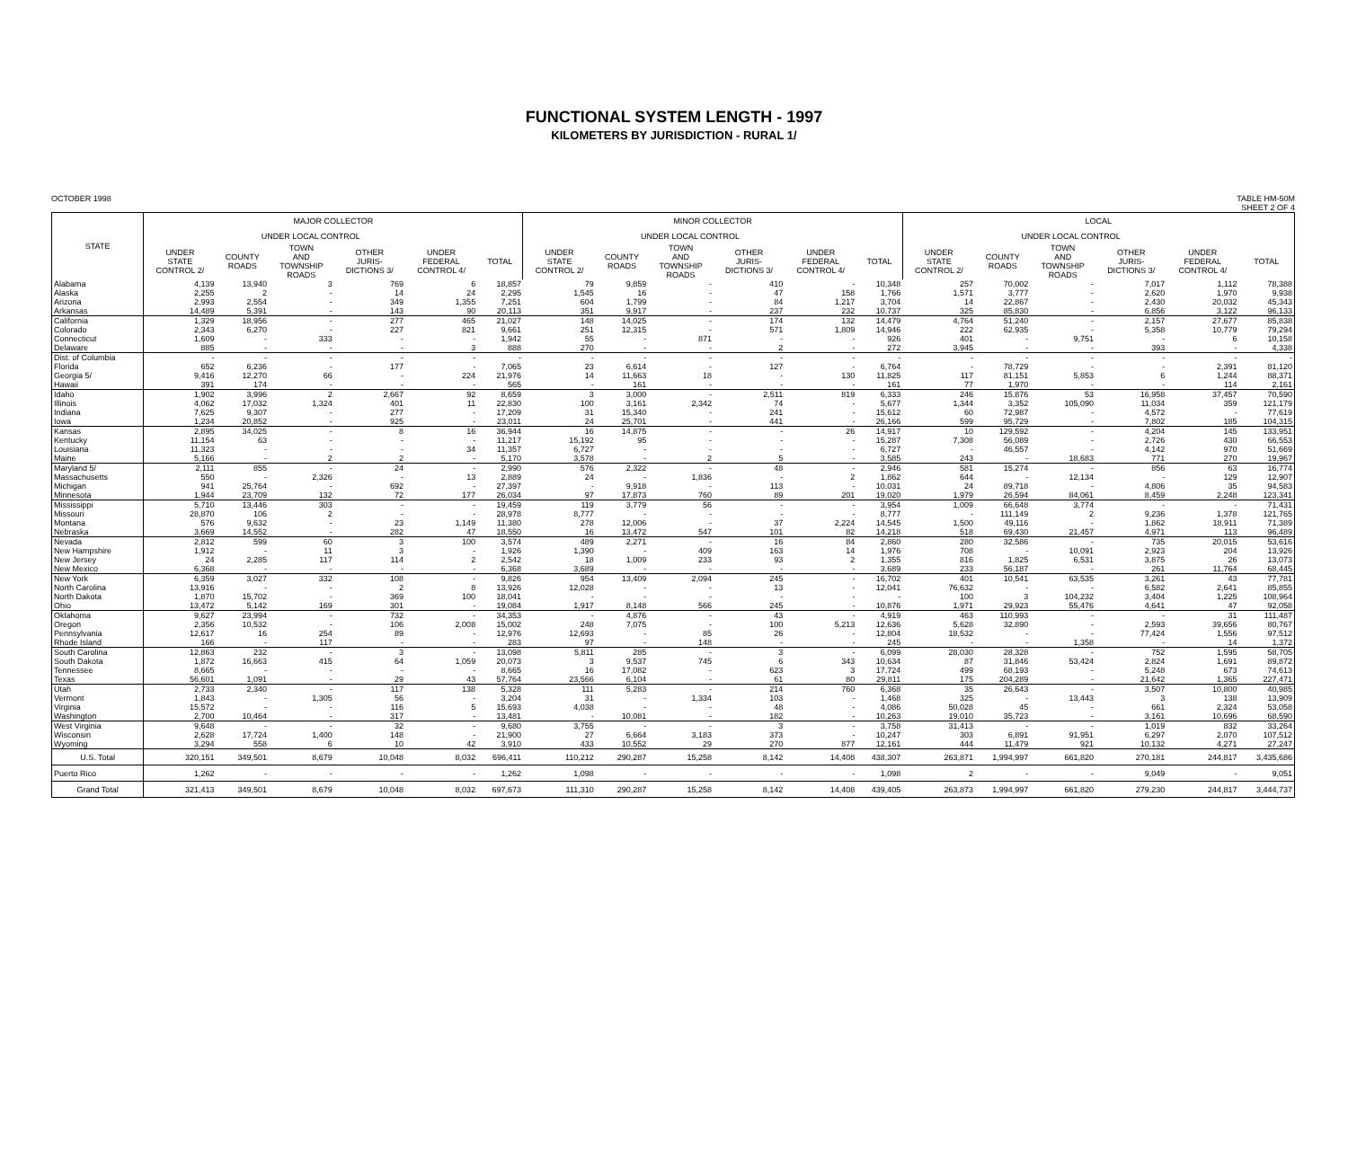FUNCTIONAL SYSTEM LENGTH - 1997
KILOMETERS BY JURISDICTION - RURAL 1/
OCTOBER 1998 TABLE HM-50M
SHEET 2 OF 4
| STATE | MAJOR COLLECTOR | | | | | | MINOR COLLECTOR | | | | | | LOCAL | | | | | |
| --- | --- | --- | --- | --- | --- | --- | --- | --- | --- | --- | --- | --- | --- | --- | --- | --- | --- | --- |
| | | UNDER LOCAL CONTROL | | | | | | UNDER LOCAL CONTROL | | | | | | UNDER LOCAL CONTROL | | | | |
| | UNDER STATE CONTROL 2/ | COUNTY ROADS | TOWN AND TOWNSHIP ROADS | OTHER JURIS- DICTIONS 3/ | UNDER FEDERAL CONTROL 4/ | TOTAL | UNDER STATE CONTROL 2/ | COUNTY ROADS | TOWN AND TOWNSHIP ROADS | OTHER JURIS- DICTIONS 3/ | UNDER FEDERAL CONTROL 4/ | TOTAL | UNDER STATE CONTROL 2/ | COUNTY ROADS | TOWN AND TOWNSHIP ROADS | OTHER JURIS- DICTIONS 3/ | UNDER FEDERAL CONTROL 4/ | TOTAL |
| Alabama | 4,139 | 13,940 | 3 | 769 | 6 | 18,857 | 79 | 9,859 | - | 410 | - | 10,348 | 257 | 70,002 | - | 7,017 | 1,112 | 78,388 |
| Alaska | 2,255 | 2 | - | 14 | 24 | 2,295 | 1,545 | 16 | - | 47 | 158 | 1,766 | 1,571 | 3,777 | - | 2,620 | 1,970 | 9,938 |
| Arizona | 2,993 | 2,554 | - | 349 | 1,355 | 7,251 | 604 | 1,799 | - | 84 | 1,217 | 3,704 | 14 | 22,867 | - | 2,430 | 20,032 | 45,343 |
| Arkansas | 14,489 | 5,391 | - | 143 | 90 | 20,113 | 351 | 9,917 | - | 237 | 232 | 10,737 | 325 | 85,830 | - | 6,856 | 3,122 | 96,133 |
| California | 1,329 | 18,956 | - | 277 | 465 | 21,027 | 148 | 14,025 | - | 174 | 132 | 14,479 | 4,764 | 51,240 | - | 2,157 | 27,677 | 85,838 |
| Colorado | 2,343 | 6,270 | - | 227 | 821 | 9,661 | 251 | 12,315 | - | 571 | 1,809 | 14,946 | 222 | 62,935 | - | 5,358 | 10,779 | 79,294 |
| Connecticut | 1,609 | - | 333 | - | - | 1,942 | 55 | - | 871 | - | - | 926 | 401 | - | 9,751 | - | 6 | 10,158 |
| Delaware | 885 | - | - | - | 3 | 888 | 270 | - | - | 2 | - | 272 | 3,945 | - | - | 393 | - | 4,338 |
| Dist. of Columbia | - | - | - | - | - | - | - | - | - | - | - | - | - | - | - | - | - | - |
| Florida | 652 | 6,236 | - | 177 | - | 7,065 | 23 | 6,614 | - | 127 | - | 6,764 | - | 78,729 | - | - | 2,391 | 81,120 |
| Georgia 5/ | 9,416 | 12,270 | 66 | - | 224 | 21,976 | 14 | 11,663 | 18 | - | 130 | 11,825 | 117 | 81,151 | 5,853 | 6 | 1,244 | 88,371 |
| Hawaii | 391 | 174 | - | - | - | 565 | - | 161 | - | - | - | 161 | 77 | 1,970 | - | - | 114 | 2,161 |
| Idaho | 1,902 | 3,996 | 2 | 2,667 | 92 | 8,659 | 3 | 3,000 | - | 2,511 | 819 | 6,333 | 246 | 15,876 | 53 | 16,958 | 37,457 | 70,590 |
| Illinois | 4,062 | 17,032 | 1,324 | 401 | 11 | 22,830 | 100 | 3,161 | 2,342 | 74 | - | 5,677 | 1,344 | 3,352 | 105,090 | 11,034 | 359 | 121,179 |
| Indiana | 7,625 | 9,307 | - | 277 | - | 17,209 | 31 | 15,340 | - | 241 | - | 15,612 | 60 | 72,987 | - | 4,572 | - | 77,619 |
| Iowa | 1,234 | 20,852 | - | 925 | - | 23,011 | 24 | 25,701 | - | 441 | - | 26,166 | 599 | 95,729 | - | 7,802 | 185 | 104,315 |
| Kansas | 2,895 | 34,025 | - | 8 | 16 | 36,944 | 16 | 14,875 | - | - | 26 | 14,917 | 10 | 129,592 | - | 4,204 | 145 | 133,951 |
| Kentucky | 11,154 | 63 | - | - | - | 11,217 | 15,192 | 95 | - | - | - | 15,287 | 7,308 | 56,089 | - | 2,726 | 430 | 66,553 |
| Louisiana | 11,323 | - | - | - | 34 | 11,357 | 6,727 | - | - | - | - | 6,727 | - | 46,557 | - | 4,142 | 970 | 51,669 |
| Maine | 5,166 | - | 2 | 2 | - | 5,170 | 3,578 | - | 2 | 5 | - | 3,585 | 243 | - | 18,683 | 771 | 270 | 19,967 |
| Maryland 5/ | 2,111 | 855 | - | 24 | - | 2,990 | 576 | 2,322 | - | 48 | - | 2,946 | 581 | 15,274 | - | 856 | 63 | 16,774 |
| Massachusetts | 550 | - | 2,326 | - | 13 | 2,889 | 24 | - | 1,836 | - | 2 | 1,862 | 644 | - | 12,134 | - | 129 | 12,907 |
| Michigan | 941 | 25,764 | - | 692 | - | 27,397 | - | 9,918 | - | 113 | - | 10,031 | 24 | 89,718 | - | 4,806 | 35 | 94,583 |
| Minnesota | 1,944 | 23,709 | 132 | 72 | 177 | 26,034 | 97 | 17,873 | 760 | 89 | 201 | 19,020 | 1,979 | 26,594 | 84,061 | 8,459 | 2,248 | 123,341 |
| Mississippi | 5,710 | 13,446 | 303 | - | - | 19,459 | 119 | 3,779 | 56 | - | - | 3,954 | 1,009 | 66,648 | 3,774 | - | - | 71,431 |
| Missouri | 28,870 | 106 | 2 | - | - | 28,978 | 8,777 | - | - | - | - | 8,777 | - | 111,149 | 2 | 9,236 | 1,378 | 121,765 |
| Montana | 576 | 9,632 | - | 23 | 1,149 | 11,380 | 278 | 12,006 | - | 37 | 2,224 | 14,545 | 1,500 | 49,116 | - | 1,862 | 18,911 | 71,389 |
| Nebraska | 3,669 | 14,552 | - | 282 | 47 | 18,550 | 16 | 13,472 | 547 | 101 | 82 | 14,218 | 518 | 69,430 | 21,457 | 4,971 | 113 | 96,489 |
| Nevada | 2,812 | 599 | 60 | 3 | 100 | 3,574 | 489 | 2,271 | - | 16 | 84 | 2,860 | 280 | 32,586 | - | 735 | 20,015 | 53,616 |
| New Hampshire | 1,912 | - | 11 | 3 | - | 1,926 | 1,390 | - | 409 | 163 | 14 | 1,976 | 708 | - | 10,091 | 2,923 | 204 | 13,926 |
| New Jersey | 24 | 2,285 | 117 | 114 | 2 | 2,542 | 18 | 1,009 | 233 | 93 | 2 | 1,355 | 816 | 1,825 | 6,531 | 3,875 | 26 | 13,073 |
| New Mexico | 6,368 | - | - | - | - | 6,368 | 3,689 | - | - | - | - | 3,689 | 233 | 56,187 | - | 261 | 11,764 | 68,445 |
| New York | 6,359 | 3,027 | 332 | 108 | - | 9,826 | 954 | 13,409 | 2,094 | 245 | - | 16,702 | 401 | 10,541 | 63,535 | 3,261 | 43 | 77,781 |
| North Carolina | 13,916 | - | - | 2 | 8 | 13,926 | 12,028 | - | - | 13 | - | 12,041 | 76,632 | - | - | 6,582 | 2,641 | 85,855 |
| North Dakota | 1,870 | 15,702 | - | 369 | 100 | 18,041 | - | - | - | - | - | - | 100 | 3 | 104,232 | 3,404 | 1,225 | 108,964 |
| Ohio | 13,472 | 5,142 | 169 | 301 | - | 19,084 | 1,917 | 8,148 | 566 | 245 | - | 10,876 | 1,971 | 29,923 | 55,476 | 4,641 | 47 | 92,058 |
| Oklahoma | 9,627 | 23,994 | - | 732 | - | 34,353 | - | 4,876 | - | 43 | - | 4,919 | 463 | 110,993 | - | - | 31 | 111,487 |
| Oregon | 2,356 | 10,532 | - | 106 | 2,008 | 15,002 | 248 | 7,075 | - | 100 | 5,213 | 12,636 | 5,628 | 32,890 | - | 2,593 | 39,656 | 80,767 |
| Pennsylvania | 12,617 | 16 | 254 | 89 | - | 12,976 | 12,693 | - | 85 | 26 | - | 12,804 | 18,532 | - | - | 77,424 | 1,556 | 97,512 |
| Rhode Island | 166 | - | 117 | - | - | 283 | 97 | - | 148 | - | - | 245 | - | - | 1,358 | - | 14 | 1,372 |
| South Carolina | 12,863 | 232 | - | 3 | - | 13,098 | 5,811 | 285 | - | 3 | - | 6,099 | 28,030 | 28,328 | - | 752 | 1,595 | 58,705 |
| South Dakota | 1,872 | 16,663 | 415 | 64 | 1,059 | 20,073 | 3 | 9,537 | 745 | 6 | 343 | 10,634 | 87 | 31,846 | 53,424 | 2,824 | 1,691 | 89,872 |
| Tennessee | 8,665 | - | - | - | - | 8,665 | 16 | 17,082 | - | 623 | 3 | 17,724 | 499 | 68,193 | - | 5,248 | 673 | 74,613 |
| Texas | 56,601 | 1,091 | - | 29 | 43 | 57,764 | 23,566 | 6,104 | - | 61 | 80 | 29,811 | 175 | 204,289 | - | 21,642 | 1,365 | 227,471 |
| Utah | 2,733 | 2,340 | - | 117 | 138 | 5,328 | 111 | 5,283 | - | 214 | 760 | 6,368 | 35 | 26,643 | - | 3,507 | 10,800 | 40,985 |
| Vermont | 1,843 | - | 1,305 | 56 | - | 3,204 | 31 | - | 1,334 | 103 | - | 1,468 | 325 | - | 13,443 | 3 | 138 | 13,909 |
| Virginia | 15,572 | - | - | 116 | 5 | 15,693 | 4,038 | - | - | 48 | - | 4,086 | 50,028 | 45 | - | 661 | 2,324 | 53,058 |
| Washington | 2,700 | 10,464 | - | 317 | - | 13,481 | - | 10,081 | - | 182 | - | 10,263 | 19,010 | 35,723 | - | 3,161 | 10,696 | 68,590 |
| West Virginia | 9,648 | - | - | 32 | - | 9,680 | 3,755 | - | - | 3 | - | 3,758 | 31,413 | - | - | 1,019 | 832 | 33,264 |
| Wisconsin | 2,628 | 17,724 | 1,400 | 148 | - | 21,900 | 27 | 6,664 | 3,183 | 373 | - | 10,247 | 303 | 6,891 | 91,951 | 6,297 | 2,070 | 107,512 |
| Wyoming | 3,294 | 558 | 6 | 10 | 42 | 3,910 | 433 | 10,552 | 29 | 270 | 877 | 12,161 | 444 | 11,479 | 921 | 10,132 | 4,271 | 27,247 |
| U.S. Total | 320,151 | 349,501 | 8,679 | 10,048 | 8,032 | 696,411 | 110,212 | 290,287 | 15,258 | 8,142 | 14,408 | 438,307 | 263,871 | 1,994,997 | 661,820 | 270,181 | 244,817 | 3,435,686 |
| Puerto Rico | 1,262 | - | - | - | - | 1,262 | 1,098 | - | - | - | - | 1,098 | 2 | - | - | 9,049 | - | 9,051 |
| Grand Total | 321,413 | 349,501 | 8,679 | 10,048 | 8,032 | 697,673 | 111,310 | 290,287 | 15,258 | 8,142 | 14,408 | 439,405 | 263,873 | 1,994,997 | 661,820 | 279,230 | 244,817 | 3,444,737 |